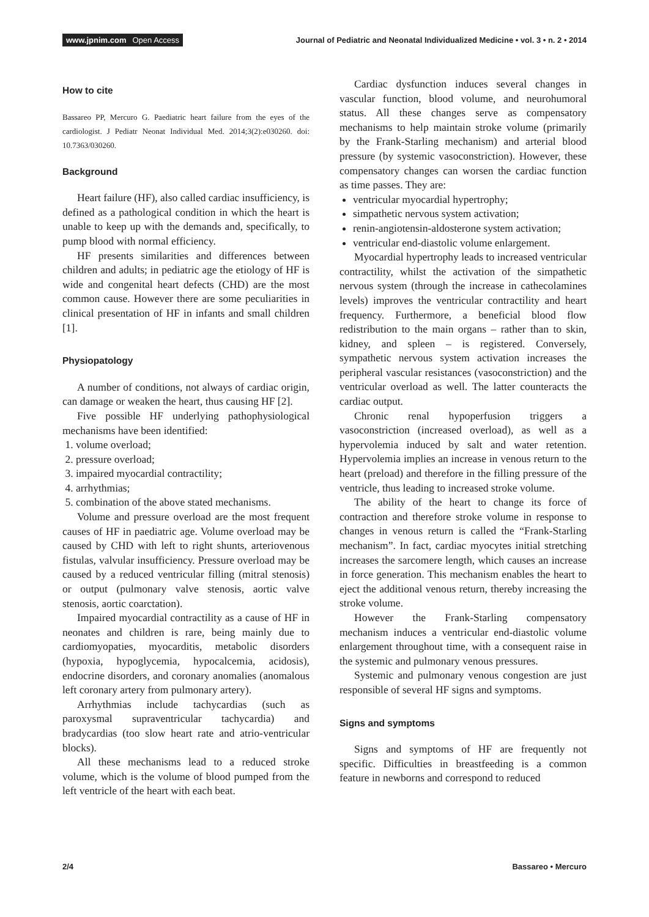www.jpnim.com Open Access Journal of Pediatric and Neonatal Individualized Medicine • vol. 3 • n. 2 • 2014
How to cite
Bassareo PP, Mercuro G. Paediatric heart failure from the eyes of the cardiologist. J Pediatr Neonat Individual Med. 2014;3(2):e030260. doi: 10.7363/030260.
Background
Heart failure (HF), also called cardiac insufficiency, is defined as a pathological condition in which the heart is unable to keep up with the demands and, specifically, to pump blood with normal efficiency.
HF presents similarities and differences between children and adults; in pediatric age the etiology of HF is wide and congenital heart defects (CHD) are the most common cause. However there are some peculiarities in clinical presentation of HF in infants and small children [1].
Physiopatology
A number of conditions, not always of cardiac origin, can damage or weaken the heart, thus causing HF [2].
Five possible HF underlying pathophysiological mechanisms have been identified:
1. volume overload;
2. pressure overload;
3. impaired myocardial contractility;
4. arrhythmias;
5. combination of the above stated mechanisms.
Volume and pressure overload are the most frequent causes of HF in paediatric age. Volume overload may be caused by CHD with left to right shunts, arteriovenous fistulas, valvular insufficiency. Pressure overload may be caused by a reduced ventricular filling (mitral stenosis) or output (pulmonary valve stenosis, aortic valve stenosis, aortic coarctation).
Impaired myocardial contractility as a cause of HF in neonates and children is rare, being mainly due to cardiomyopaties, myocarditis, metabolic disorders (hypoxia, hypoglycemia, hypocalcemia, acidosis), endocrine disorders, and coronary anomalies (anomalous left coronary artery from pulmonary artery).
Arrhythmias include tachycardias (such as paroxysmal supraventricular tachycardia) and bradycardias (too slow heart rate and atrio-ventricular blocks).
All these mechanisms lead to a reduced stroke volume, which is the volume of blood pumped from the left ventricle of the heart with each beat.
Cardiac dysfunction induces several changes in vascular function, blood volume, and neurohumoral status. All these changes serve as compensatory mechanisms to help maintain stroke volume (primarily by the Frank-Starling mechanism) and arterial blood pressure (by systemic vasoconstriction). However, these compensatory changes can worsen the cardiac function as time passes. They are:
ventricular myocardial hypertrophy;
simpathetic nervous system activation;
renin-angiotensin-aldosterone system activation;
ventricular end-diastolic volume enlargement.
Myocardial hypertrophy leads to increased ventricular contractility, whilst the activation of the simpathetic nervous system (through the increase in cathecolamines levels) improves the ventricular contractility and heart frequency. Furthermore, a beneficial blood flow redistribution to the main organs – rather than to skin, kidney, and spleen – is registered. Conversely, sympathetic nervous system activation increases the peripheral vascular resistances (vasoconstriction) and the ventricular overload as well. The latter counteracts the cardiac output.
Chronic renal hypoperfusion triggers a vasoconstriction (increased overload), as well as a hypervolemia induced by salt and water retention. Hypervolemia implies an increase in venous return to the heart (preload) and therefore in the filling pressure of the ventricle, thus leading to increased stroke volume.
The ability of the heart to change its force of contraction and therefore stroke volume in response to changes in venous return is called the “Frank-Starling mechanism”. In fact, cardiac myocytes initial stretching increases the sarcomere length, which causes an increase in force generation. This mechanism enables the heart to eject the additional venous return, thereby increasing the stroke volume.
However the Frank-Starling compensatory mechanism induces a ventricular end-diastolic volume enlargement throughout time, with a consequent raise in the systemic and pulmonary venous pressures.
Systemic and pulmonary venous congestion are just responsible of several HF signs and symptoms.
Signs and symptoms
Signs and symptoms of HF are frequently not specific. Difficulties in breastfeeding is a common feature in newborns and correspond to reduced
2/4 Bassareo • Mercuro